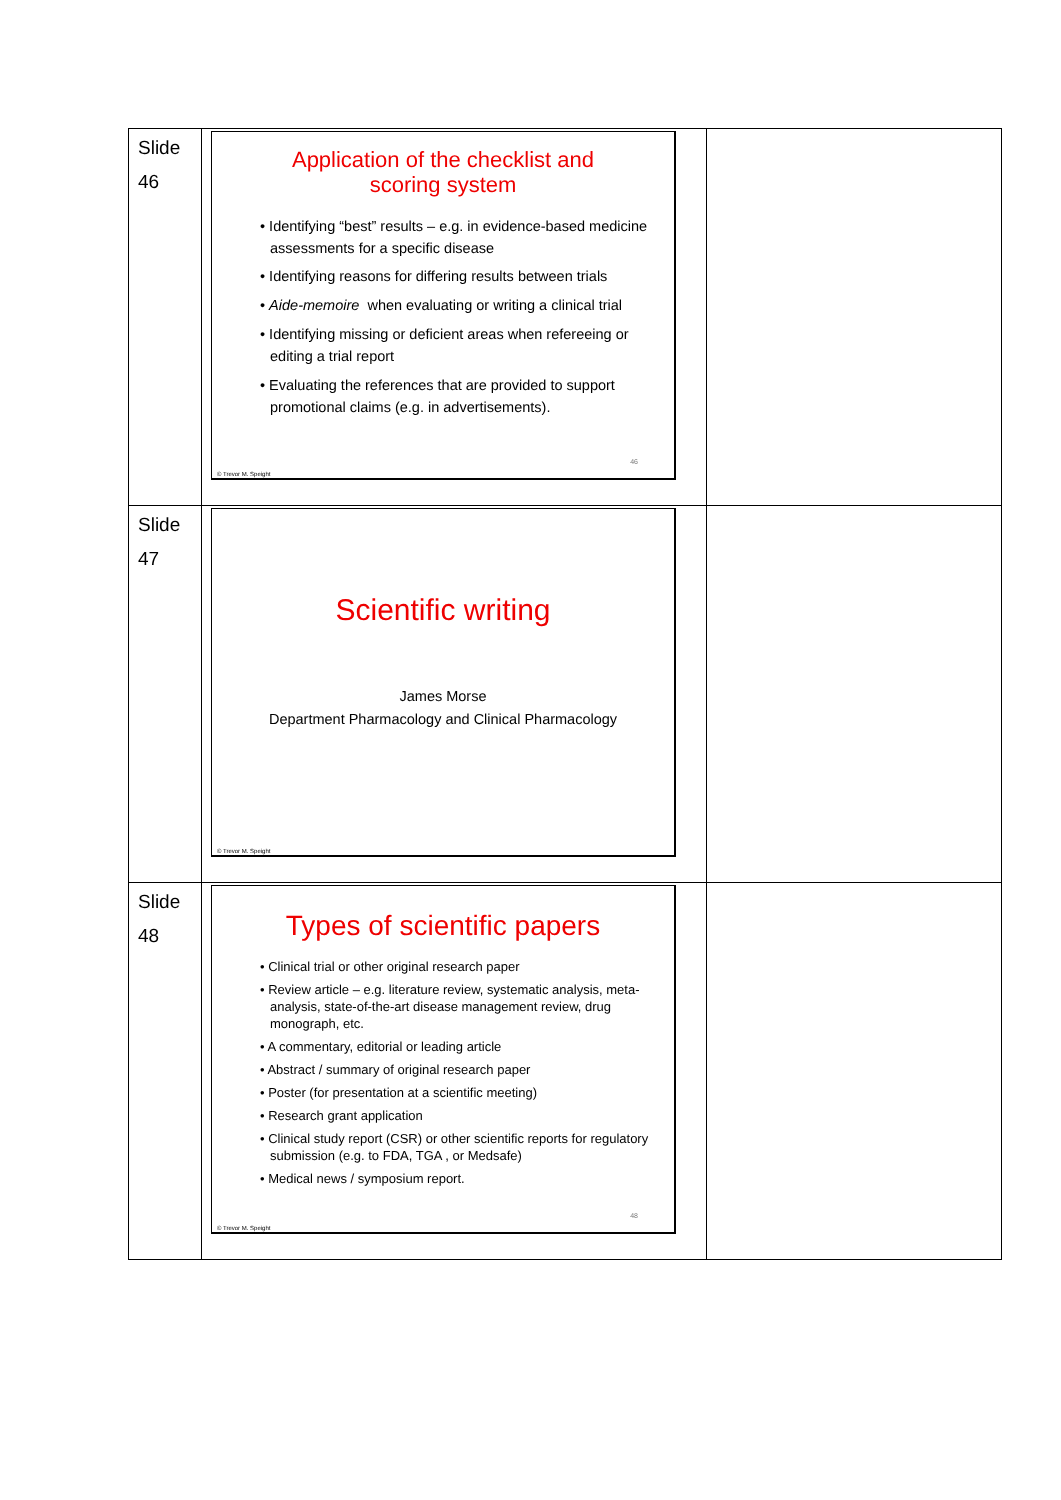| Slide 46 | Application of the checklist and scoring system • Identifying “best” results – e.g. in evidence-based medicine assessments for a specific disease • Identifying reasons for differing results between trials • Aide-memoire when evaluating or writing a clinical trial • Identifying missing or deficient areas when refereeing or editing a trial report • Evaluating the references that are provided to support promotional claims (e.g. in advertisements). 46 © Trevor M. Speight | |
| Slide 47 | Scientific writing James Morse Department Pharmacology and Clinical Pharmacology © Trevor M. Speight | |
| Slide 48 | Types of scientific papers • Clinical trial or other original research paper • Review article – e.g. literature review, systematic analysis, meta-analysis, state-of-the-art disease management review, drug monograph, etc. • A commentary, editorial or leading article • Abstract / summary of original research paper • Poster (for presentation at a scientific meeting) • Research grant application • Clinical study report (CSR) or other scientific reports for regulatory submission (e.g. to FDA, TGA , or Medsafe) • Medical news / symposium report. 48 © Trevor M. Speight | |